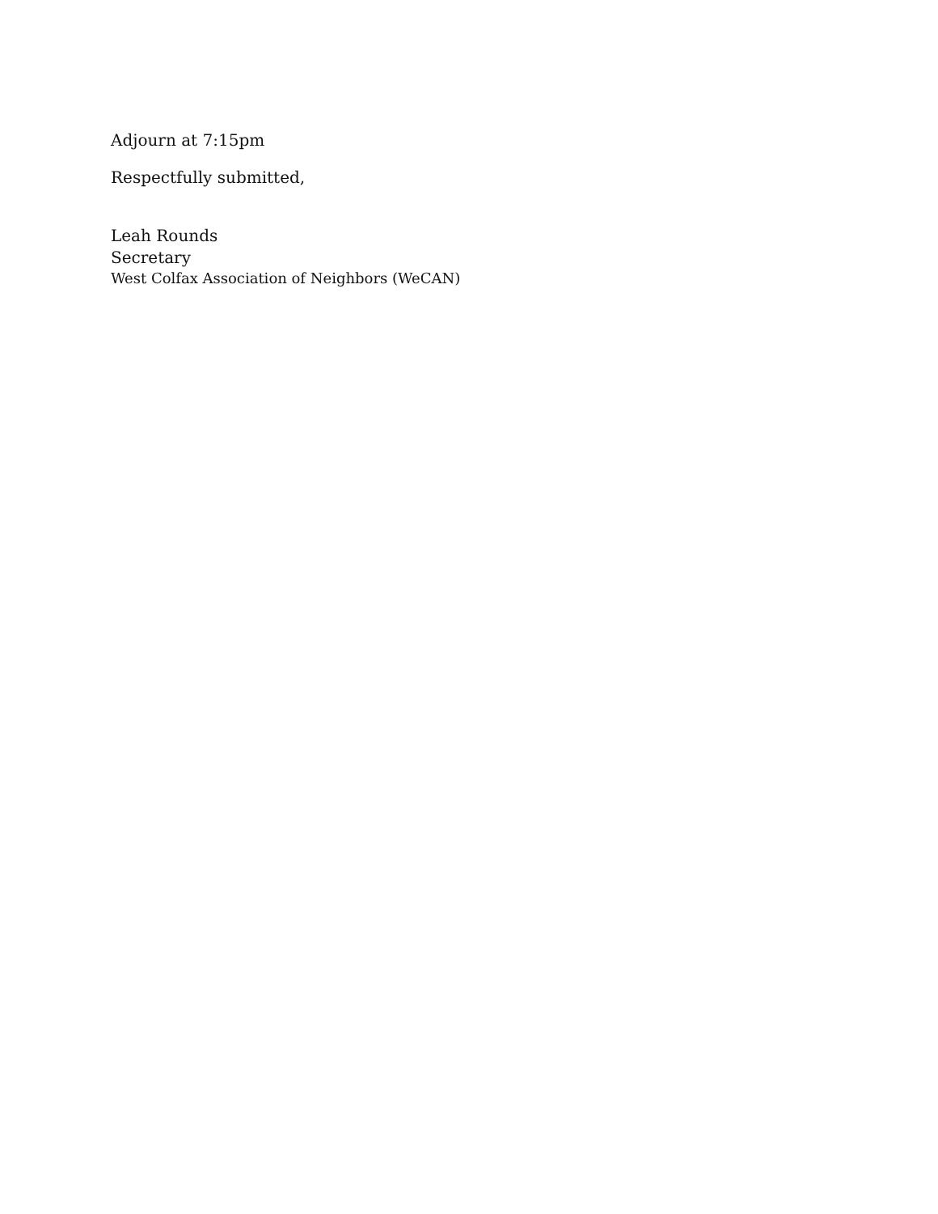Adjourn at 7:15pm
Respectfully submitted,
Leah Rounds
Secretary
West Colfax Association of Neighbors (WeCAN)